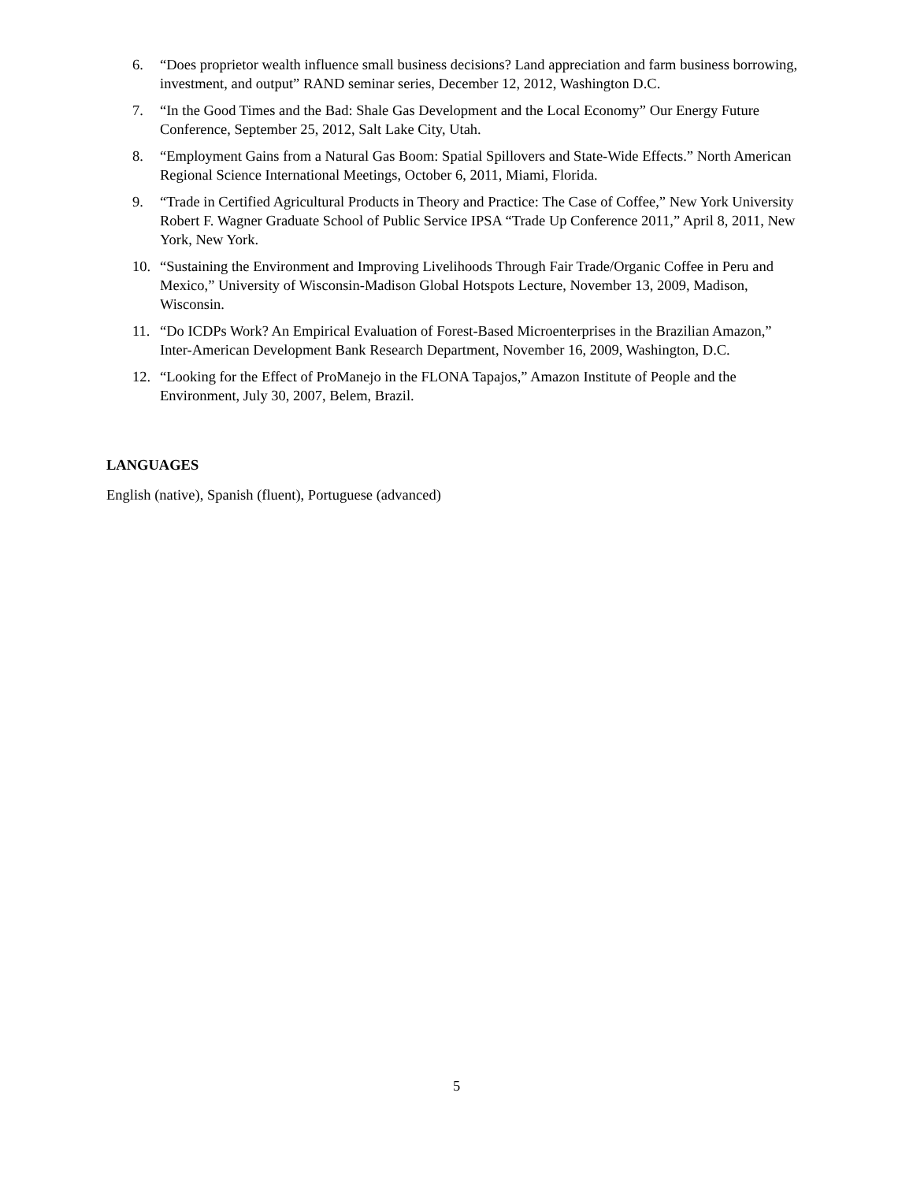6. “Does proprietor wealth influence small business decisions? Land appreciation and farm business borrowing, investment, and output” RAND seminar series, December 12, 2012, Washington D.C.
7. “In the Good Times and the Bad: Shale Gas Development and the Local Economy” Our Energy Future Conference, September 25, 2012, Salt Lake City, Utah.
8. “Employment Gains from a Natural Gas Boom: Spatial Spillovers and State-Wide Effects.” North American Regional Science International Meetings, October 6, 2011, Miami, Florida.
9. “Trade in Certified Agricultural Products in Theory and Practice: The Case of Coffee,” New York University Robert F. Wagner Graduate School of Public Service IPSA “Trade Up Conference 2011,” April 8, 2011, New York, New York.
10. “Sustaining the Environment and Improving Livelihoods Through Fair Trade/Organic Coffee in Peru and Mexico,” University of Wisconsin-Madison Global Hotspots Lecture, November 13, 2009, Madison, Wisconsin.
11. “Do ICDPs Work? An Empirical Evaluation of Forest-Based Microenterprises in the Brazilian Amazon,” Inter-American Development Bank Research Department, November 16, 2009, Washington, D.C.
12. “Looking for the Effect of ProManejo in the FLONA Tapajos,” Amazon Institute of People and the Environment, July 30, 2007, Belem, Brazil.
LANGUAGES
English (native), Spanish (fluent), Portuguese (advanced)
5